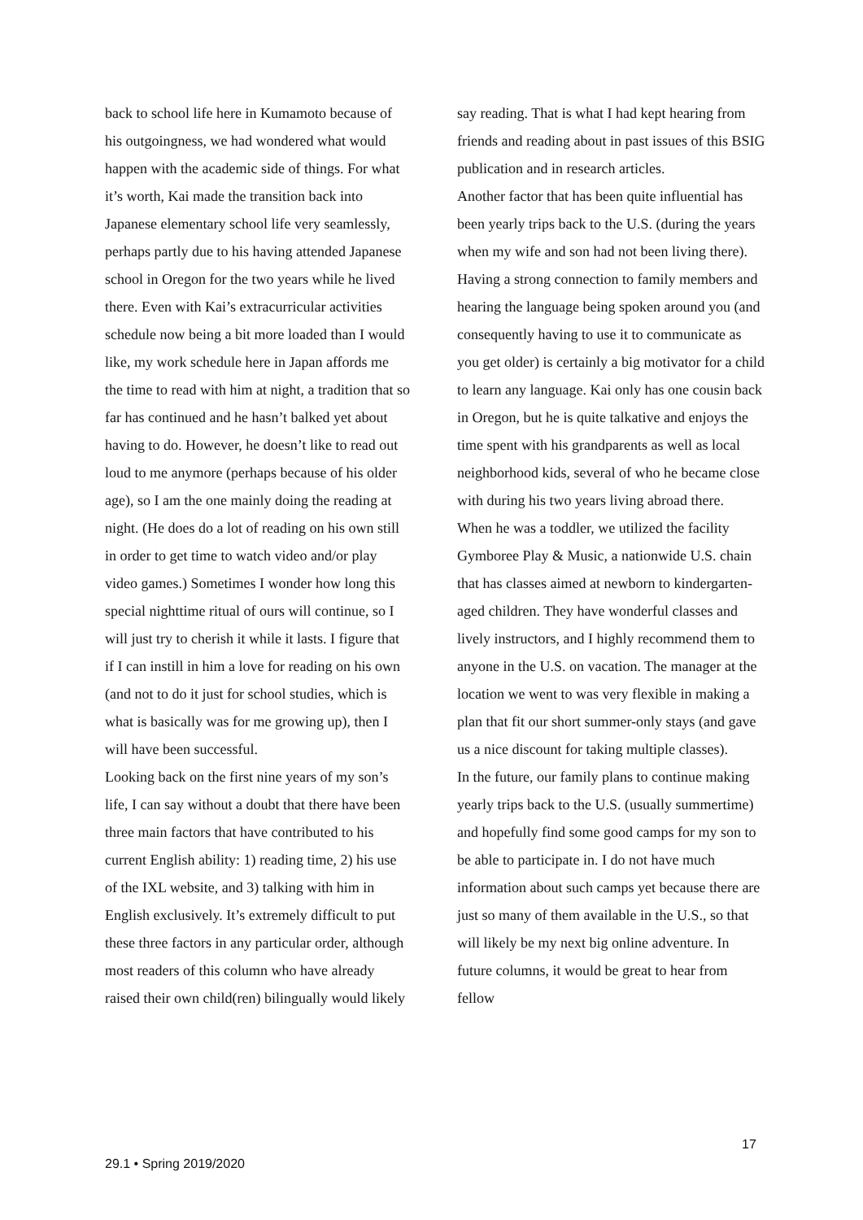back to school life here in Kumamoto because of his outgoingness, we had wondered what would happen with the academic side of things. For what it’s worth, Kai made the transition back into Japanese elementary school life very seamlessly, perhaps partly due to his having attended Japanese school in Oregon for the two years while he lived there. Even with Kai’s extracurricular activities schedule now being a bit more loaded than I would like, my work schedule here in Japan affords me the time to read with him at night, a tradition that so far has continued and he hasn’t balked yet about having to do. However, he doesn’t like to read out loud to me anymore (perhaps because of his older age), so I am the one mainly doing the reading at night. (He does do a lot of reading on his own still in order to get time to watch video and/or play video games.) Sometimes I wonder how long this special nighttime ritual of ours will continue, so I will just try to cherish it while it lasts. I figure that if I can instill in him a love for reading on his own (and not to do it just for school studies, which is what is basically was for me growing up), then I will have been successful.
Looking back on the first nine years of my son’s life, I can say without a doubt that there have been three main factors that have contributed to his current English ability: 1) reading time, 2) his use of the IXL website, and 3) talking with him in English exclusively. It’s extremely difficult to put these three factors in any particular order, although most readers of this column who have already raised their own child(ren) bilingually would likely
say reading. That is what I had kept hearing from friends and reading about in past issues of this BSIG publication and in research articles.
Another factor that has been quite influential has been yearly trips back to the U.S. (during the years when my wife and son had not been living there). Having a strong connection to family members and hearing the language being spoken around you (and consequently having to use it to communicate as you get older) is certainly a big motivator for a child to learn any language. Kai only has one cousin back in Oregon, but he is quite talkative and enjoys the time spent with his grandparents as well as local neighborhood kids, several of who he became close with during his two years living abroad there.
When he was a toddler, we utilized the facility Gymboree Play & Music, a nationwide U.S. chain that has classes aimed at newborn to kindergarten-aged children. They have wonderful classes and lively instructors, and I highly recommend them to anyone in the U.S. on vacation. The manager at the location we went to was very flexible in making a plan that fit our short summer-only stays (and gave us a nice discount for taking multiple classes).
In the future, our family plans to continue making yearly trips back to the U.S. (usually summertime) and hopefully find some good camps for my son to be able to participate in. I do not have much information about such camps yet because there are just so many of them available in the U.S., so that will likely be my next big online adventure. In future columns, it would be great to hear from fellow
17
29.1 • Spring 2019/2020